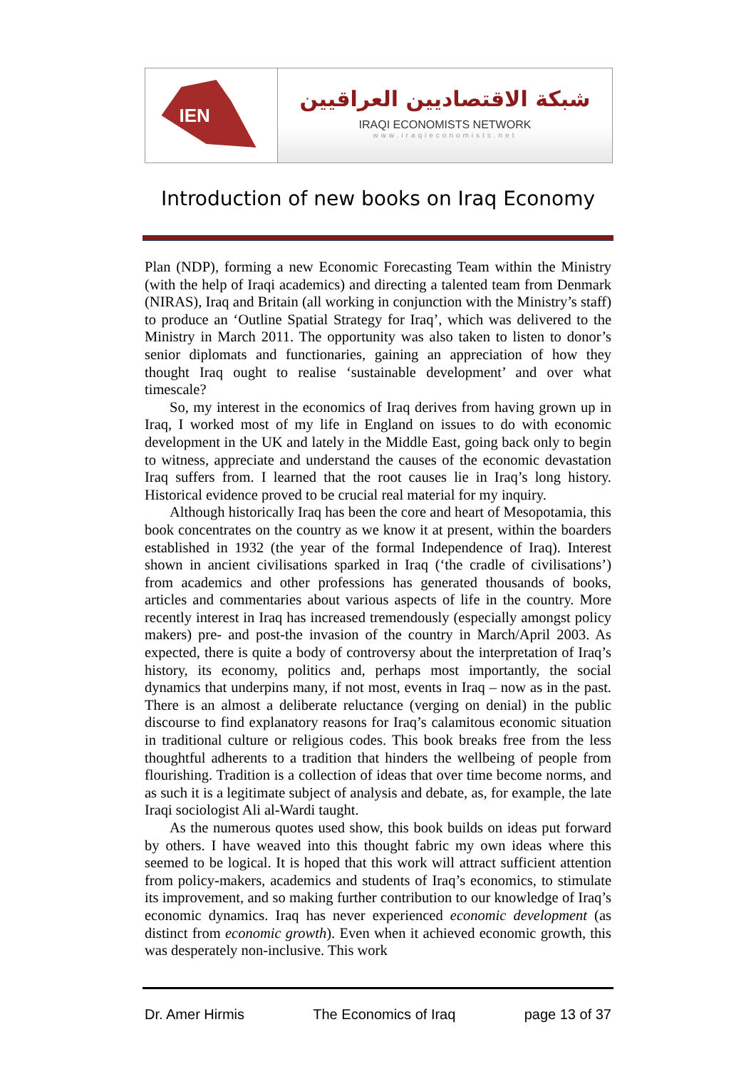IEN
شبكة الاقتصاديين العراقيين
IRAQI ECONOMISTS NETWORK
www.iraqieconomists.net
Introduction of new books on Iraq Economy
Plan (NDP), forming a new Economic Forecasting Team within the Ministry (with the help of Iraqi academics) and directing a talented team from Denmark (NIRAS), Iraq and Britain (all working in conjunction with the Ministry’s staff) to produce an ‘Outline Spatial Strategy for Iraq’, which was delivered to the Ministry in March 2011. The opportunity was also taken to listen to donor’s senior diplomats and functionaries, gaining an appreciation of how they thought Iraq ought to realise ‘sustainable development’ and over what timescale?
So, my interest in the economics of Iraq derives from having grown up in Iraq, I worked most of my life in England on issues to do with economic development in the UK and lately in the Middle East, going back only to begin to witness, appreciate and understand the causes of the economic devastation Iraq suffers from. I learned that the root causes lie in Iraq’s long history. Historical evidence proved to be crucial real material for my inquiry.
Although historically Iraq has been the core and heart of Mesopotamia, this book concentrates on the country as we know it at present, within the boarders established in 1932 (the year of the formal Independence of Iraq). Interest shown in ancient civilisations sparked in Iraq (‘the cradle of civilisations’) from academics and other professions has generated thousands of books, articles and commentaries about various aspects of life in the country. More recently interest in Iraq has increased tremendously (especially amongst policy makers) pre- and post-the invasion of the country in March/April 2003. As expected, there is quite a body of controversy about the interpretation of Iraq’s history, its economy, politics and, perhaps most importantly, the social dynamics that underpins many, if not most, events in Iraq – now as in the past. There is an almost a deliberate reluctance (verging on denial) in the public discourse to find explanatory reasons for Iraq’s calamitous economic situation in traditional culture or religious codes. This book breaks free from the less thoughtful adherents to a tradition that hinders the wellbeing of people from flourishing. Tradition is a collection of ideas that over time become norms, and as such it is a legitimate subject of analysis and debate, as, for example, the late Iraqi sociologist Ali al-Wardi taught.
As the numerous quotes used show, this book builds on ideas put forward by others. I have weaved into this thought fabric my own ideas where this seemed to be logical. It is hoped that this work will attract sufficient attention from policy-makers, academics and students of Iraq’s economics, to stimulate its improvement, and so making further contribution to our knowledge of Iraq’s economic dynamics. Iraq has never experienced economic development (as distinct from economic growth). Even when it achieved economic growth, this was desperately non-inclusive. This work
Dr. Amer Hirmis The Economics of Iraq page 13 of 37